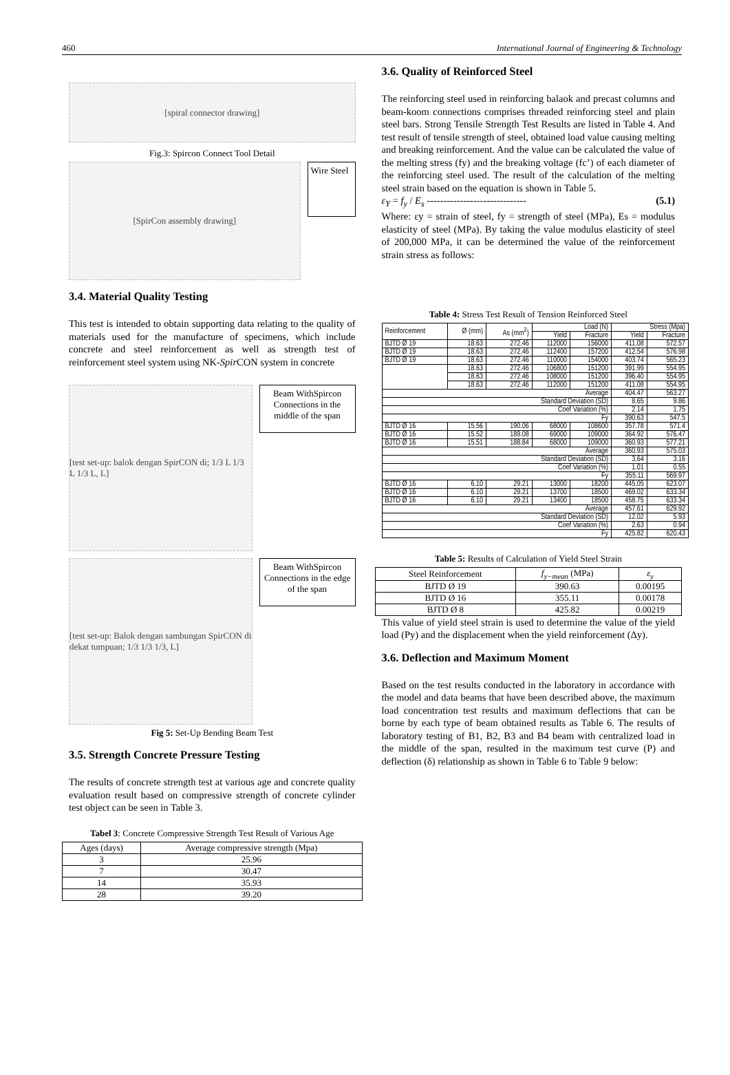460 International Journal of Engineering & Technology
[spiral connector drawing]
Fig.3: Spircon Connect Tool Detail
[SpirCon assembly drawing]
Wire Steel
3.4. Material Quality Testing
This test is intended to obtain supporting data relating to the quality of materials used for the manufacture of specimens, which include concrete and steel reinforcement as well as strength test of reinforcement steel system using NK-Spir CON system in concrete
[test set-up: balok dengan SpirCON di; 1/3 L 1/3 L 1/3 L, L]
Beam WithSpircon Connections in the middle of the span
[test set-up: Balok dengan sambungan SpirCON di dekat tumpuan; 1/3 1/3 1/3, L]
Beam WithSpircon Connections in the edge of the span
Fig 5: Set-Up Bending Beam Test
3.5. Strength Concrete Pressure Testing
The results of concrete strength test at various age and concrete quality evaluation result based on compressive strength of concrete cylinder test object can be seen in Table 3.
Tabel 3: Concrete Compressive Strength Test Result of Various Age
| Ages (days) | Average compressive strength (Mpa) |
| 3 | 25.96 |
| 7 | 30.47 |
| 14 | 35.93 |
| 28 | 39.20 |
3.6. Quality of Reinforced Steel
The reinforcing steel used in reinforcing balaok and precast columns and beam-koom connections comprises threaded reinforcing steel and plain steel bars. Strong Tensile Strength Test Results are listed in Table 4. And test result of tensile strength of steel, obtained load value causing melting and breaking reinforcement. And the value can be calculated the value of the melting stress (fy) and the breaking voltage (fc’) of each diameter of the reinforcing steel used. The result of the calculation of the melting steel strain based on the equation is shown in Table 5.
ε<sub>Y</sub> = f<sub>y</sub> / E<sub>s</sub> ------------------------------ (5.1)
Where: εy = strain of steel, fy = strength of steel (MPa), Es = modulus elasticity of steel (MPa). By taking the value modulus elasticity of steel of 200,000 MPa, it can be determined the value of the reinforcement strain stress as follows:
Table 4: Stress Test Result of Tension Reinforced Steel
| Reinforcement | Ø (mm) | As (mm<sup>2</sup>) | Load (N) | | Stress (Mpa) | |
| | | | Yield | Fracture | Yield | Fracture |
| BJTD Ø 19 | 18.63 | 272.46 | 112000 | 156000 | 411.08 | 572.57 |
| BJTD Ø 19 | 18.63 | 272.46 | 112400 | 157200 | 412.54 | 576.98 |
| BJTD Ø 19 | 18.63 | 272.46 | 110000 | 154000 | 403.74 | 565.23 |
| | 18.63 | 272.46 | 106800 | 151200 | 391.99 | 554.95 |
| | 18.63 | 272.46 | 108000 | 151200 | 396.40 | 554.95 |
| | 18.63 | 272.46 | 112000 | 151200 | 411.08 | 554.95 |
| Average | | | | | 404.47 | 563.27 |
| Standard Deviation (SD) | | | | | 8.65 | 9.86 |
| Coef Variation (%) | | | | | 2.14 | 1.75 |
| Fy | | | | | 390.63 | 547.5 |
| BJTD Ø 16 | 15.56 | 190.06 | 68000 | 108600 | 357.78 | 571.4 |
| BJTD Ø 16 | 15.52 | 189.08 | 69000 | 109000 | 364.92 | 576.47 |
| BJTD Ø 16 | 15.51 | 188.84 | 68000 | 109000 | 360.93 | 577.21 |
| Average | | | | | 360.93 | 575.03 |
| Standard Deviation (SD) | | | | | 3.64 | 3.16 |
| Coef Variation (%) | | | | | 1.01 | 0.55 |
| Fy | | | | | 355.11 | 569.97 |
| BJTD Ø 16 | 6.10 | 29.21 | 13000 | 18200 | 445.05 | 623.07 |
| BJTD Ø 16 | 6.10 | 29.21 | 13700 | 18500 | 469.02 | 633.34 |
| BJTD Ø 16 | 6.10 | 29.21 | 13400 | 18500 | 458.75 | 633.34 |
| Average | | | | | 457.61 | 629.92 |
| Standard Deviation (SD) | | | | | 12.02 | 5.93 |
| Coef Variation (%) | | | | | 2.63 | 0.94 |
| Fy | | | | | 425.82 | 620.43 |
Table 5: Results of Calculation of Yield Steel Strain
| Steel Reinforcement | f<sub>y−mean</sub> (MPa) | ε<sub>y</sub> |
| BJTD Ø 19 | 390.63 | 0.00195 |
| BJTD Ø 16 | 355.11 | 0.00178 |
| BJTD Ø 8 | 425.82 | 0.00219 |
This value of yield steel strain is used to determine the value of the yield load (Py) and the displacement when the yield reinforcement (Δy).
3.6. Deflection and Maximum Moment
Based on the test results conducted in the laboratory in accordance with the model and data beams that have been described above, the maximum load concentration test results and maximum deflections that can be borne by each type of beam obtained results as Table 6. The results of laboratory testing of B1, B2, B3 and B4 beam with centralized load in the middle of the span, resulted in the maximum test curve (P) and deflection (δ) relationship as shown in Table 6 to Table 9 below: